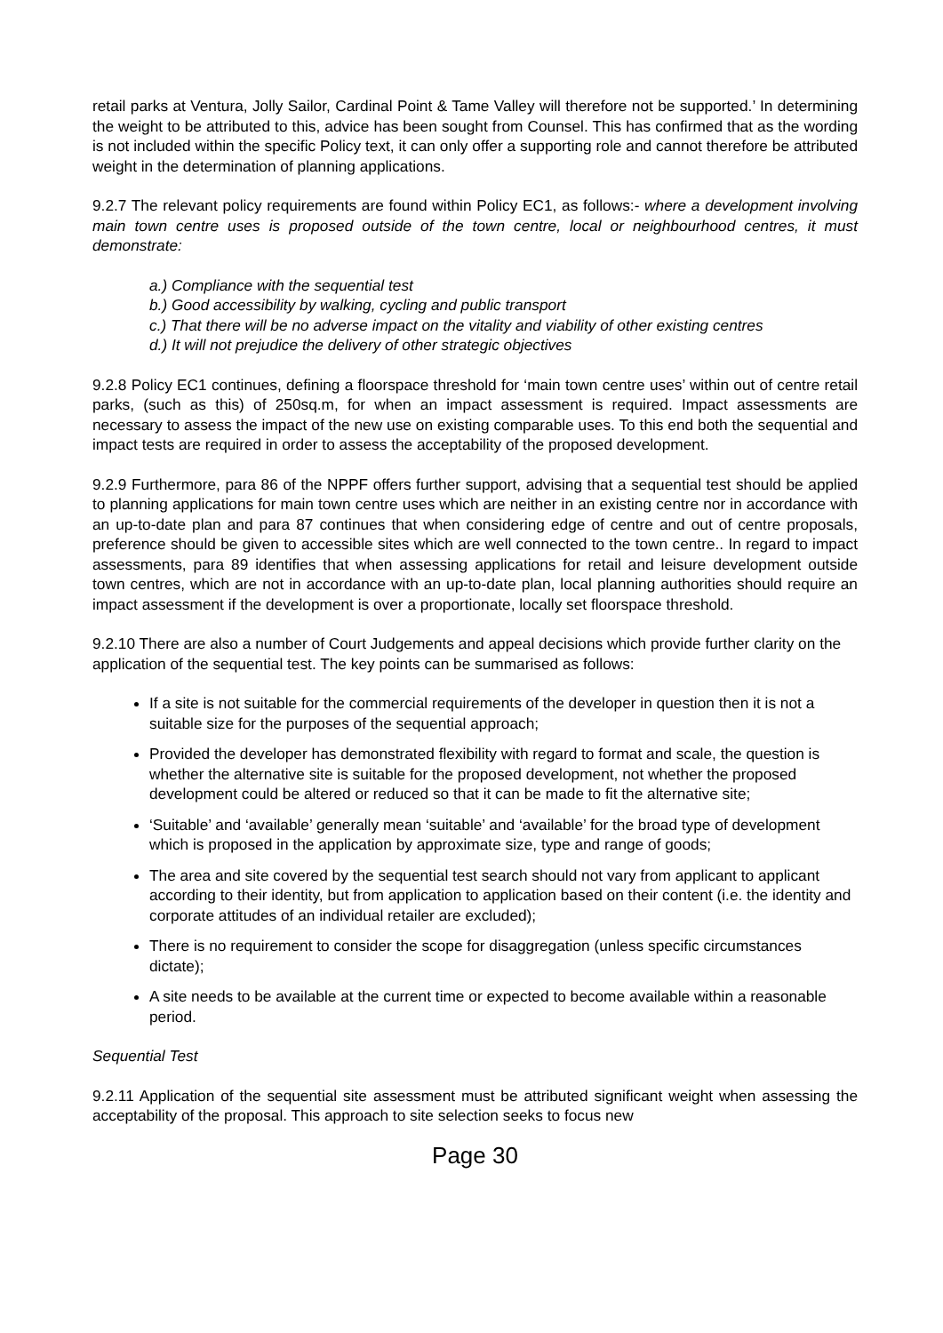retail parks at Ventura, Jolly Sailor, Cardinal Point & Tame Valley will therefore not be supported.’ In determining the weight to be attributed to this, advice has been sought from Counsel. This has confirmed that as the wording is not included within the specific Policy text, it can only offer a supporting role and cannot therefore be attributed weight in the determination of planning applications.
9.2.7 The relevant policy requirements are found within Policy EC1, as follows:- where a development involving main town centre uses is proposed outside of the town centre, local or neighbourhood centres, it must demonstrate:
a.) Compliance with the sequential test
b.) Good accessibility by walking, cycling and public transport
c.) That there will be no adverse impact on the vitality and viability of other existing centres
d.) It will not prejudice the delivery of other strategic objectives
9.2.8 Policy EC1 continues, defining a floorspace threshold for ‘main town centre uses’ within out of centre retail parks, (such as this) of 250sq.m, for when an impact assessment is required. Impact assessments are necessary to assess the impact of the new use on existing comparable uses. To this end both the sequential and impact tests are required in order to assess the acceptability of the proposed development.
9.2.9 Furthermore, para 86 of the NPPF offers further support, advising that a sequential test should be applied to planning applications for main town centre uses which are neither in an existing centre nor in accordance with an up-to-date plan and para 87 continues that when considering edge of centre and out of centre proposals, preference should be given to accessible sites which are well connected to the town centre.. In regard to impact assessments, para 89 identifies that when assessing applications for retail and leisure development outside town centres, which are not in accordance with an up-to-date plan, local planning authorities should require an impact assessment if the development is over a proportionate, locally set floorspace threshold.
9.2.10 There are also a number of Court Judgements and appeal decisions which provide further clarity on the application of the sequential test. The key points can be summarised as follows:
If a site is not suitable for the commercial requirements of the developer in question then it is not a suitable size for the purposes of the sequential approach;
Provided the developer has demonstrated flexibility with regard to format and scale, the question is whether the alternative site is suitable for the proposed development, not whether the proposed development could be altered or reduced so that it can be made to fit the alternative site;
‘Suitable’ and ‘available’ generally mean ‘suitable’ and ‘available’ for the broad type of development which is proposed in the application by approximate size, type and range of goods;
The area and site covered by the sequential test search should not vary from applicant to applicant according to their identity, but from application to application based on their content (i.e. the identity and corporate attitudes of an individual retailer are excluded);
There is no requirement to consider the scope for disaggregation (unless specific circumstances dictate);
A site needs to be available at the current time or expected to become available within a reasonable period.
Sequential Test
9.2.11 Application of the sequential site assessment must be attributed significant weight when assessing the acceptability of the proposal. This approach to site selection seeks to focus new
Page 30